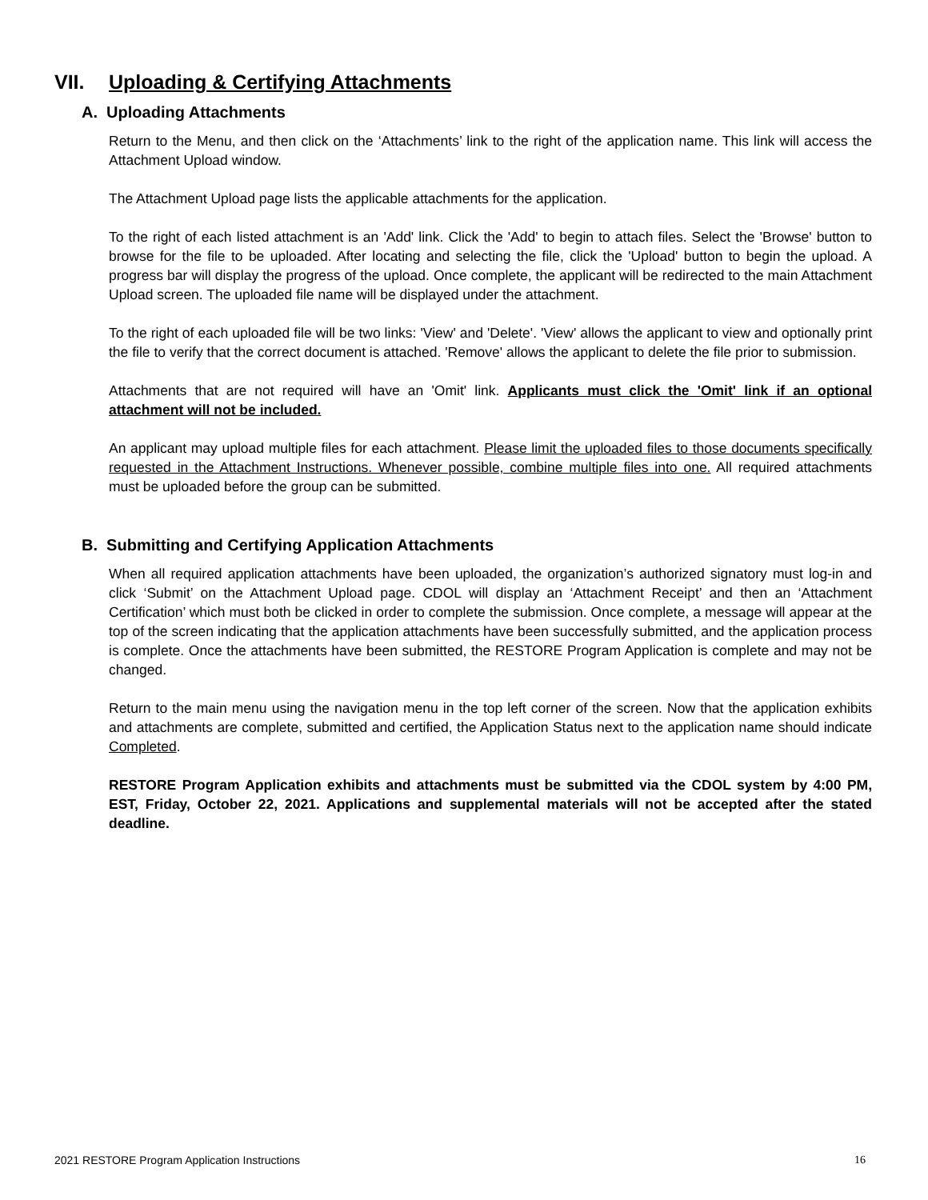VII. Uploading & Certifying Attachments
A. Uploading Attachments
Return to the Menu, and then click on the ‘Attachments’ link to the right of the application name. This link will access the Attachment Upload window.
The Attachment Upload page lists the applicable attachments for the application.
To the right of each listed attachment is an 'Add' link. Click the 'Add' to begin to attach files. Select the 'Browse' button to browse for the file to be uploaded. After locating and selecting the file, click the 'Upload' button to begin the upload. A progress bar will display the progress of the upload. Once complete, the applicant will be redirected to the main Attachment Upload screen. The uploaded file name will be displayed under the attachment.
To the right of each uploaded file will be two links: 'View' and 'Delete'. 'View' allows the applicant to view and optionally print the file to verify that the correct document is attached. 'Remove' allows the applicant to delete the file prior to submission.
Attachments that are not required will have an 'Omit' link. Applicants must click the 'Omit' link if an optional attachment will not be included.
An applicant may upload multiple files for each attachment. Please limit the uploaded files to those documents specifically requested in the Attachment Instructions. Whenever possible, combine multiple files into one. All required attachments must be uploaded before the group can be submitted.
B. Submitting and Certifying Application Attachments
When all required application attachments have been uploaded, the organization’s authorized signatory must log-in and click ‘Submit’ on the Attachment Upload page. CDOL will display an ‘Attachment Receipt’ and then an ‘Attachment Certification’ which must both be clicked in order to complete the submission. Once complete, a message will appear at the top of the screen indicating that the application attachments have been successfully submitted, and the application process is complete. Once the attachments have been submitted, the RESTORE Program Application is complete and may not be changed.
Return to the main menu using the navigation menu in the top left corner of the screen. Now that the application exhibits and attachments are complete, submitted and certified, the Application Status next to the application name should indicate Completed.
RESTORE Program Application exhibits and attachments must be submitted via the CDOL system by 4:00 PM, EST, Friday, October 22, 2021. Applications and supplemental materials will not be accepted after the stated deadline.
2021 RESTORE Program Application Instructions 16